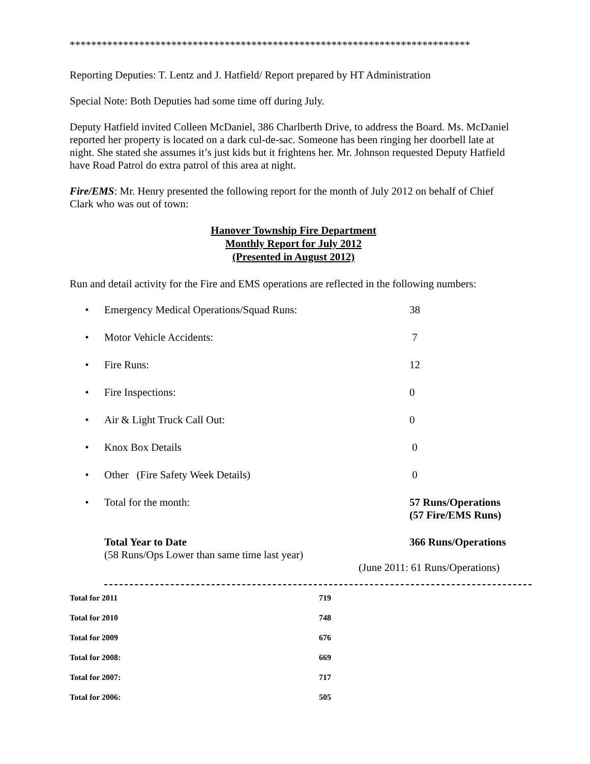***************************************************************************
Reporting Deputies: T. Lentz and J. Hatfield/ Report prepared by HT Administration
Special Note: Both Deputies had some time off during July.
Deputy Hatfield invited Colleen McDaniel, 386 Charlberth Drive, to address the Board. Ms. McDaniel reported her property is located on a dark cul-de-sac. Someone has been ringing her doorbell late at night. She stated she assumes it’s just kids but it frightens her. Mr. Johnson requested Deputy Hatfield have Road Patrol do extra patrol of this area at night.
Fire/EMS: Mr. Henry presented the following report for the month of July 2012 on behalf of Chief Clark who was out of town:
Hanover Township Fire Department
Monthly Report for July 2012
(Presented in August 2012)
Run and detail activity for the Fire and EMS operations are reflected in the following numbers:
| • | Emergency Medical Operations/Squad Runs: | 38 |
| • | Motor Vehicle Accidents: | 7 |
| • | Fire Runs: | 12 |
| • | Fire Inspections: | 0 |
| • | Air & Light Truck Call Out: | 0 |
| • | Knox Box Details | 0 |
| • | Other (Fire Safety Week Details) | 0 |
| • | Total for the month: | 57 Runs/Operations (57 Fire/EMS Runs) |
| | Total Year to Date (58 Runs/Ops Lower than same time last year) | 366 Runs/Operations (June 2011: 61 Runs/Operations) |
| Total for 2011 | 719 |
| Total for 2010 | 748 |
| Total for 2009 | 676 |
| Total for 2008: | 669 |
| Total for 2007: | 717 |
| Total for 2006: | 505 |